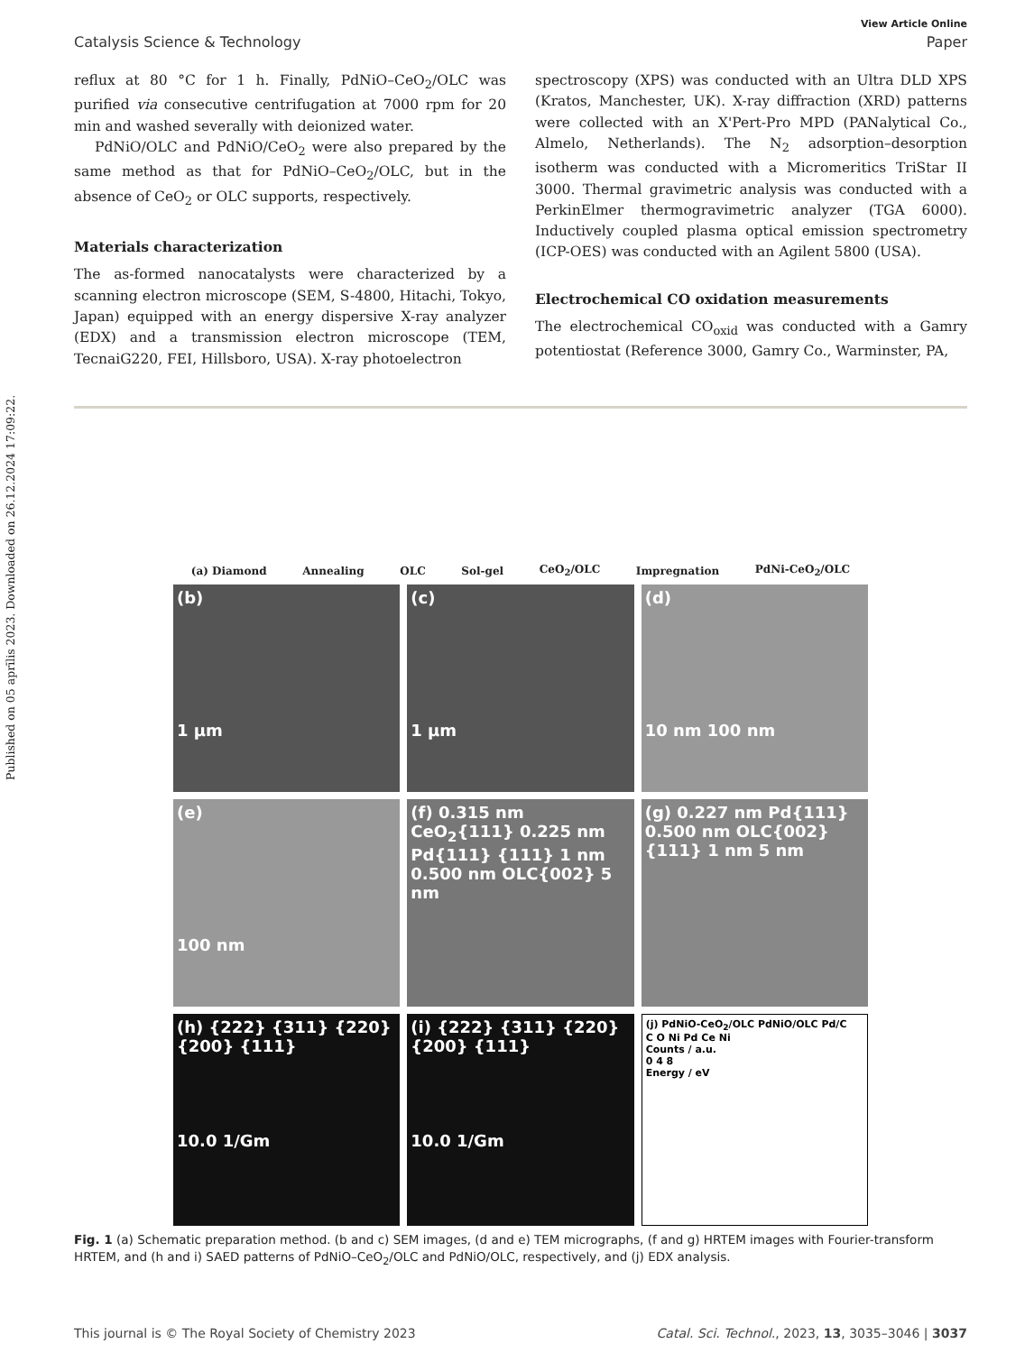Published on 05 aprīlis 2023. Downloaded on 26.12.2024 17:09:22.
View Article Online
Catalysis Science & Technology Paper
reflux at 80 °C for 1 h. Finally, PdNiO–CeO<sub>2</sub>/OLC was purified via consecutive centrifugation at 7000 rpm for 20 min and washed severally with deionized water.
PdNiO/OLC and PdNiO/CeO<sub>2</sub> were also prepared by the same method as that for PdNiO–CeO<sub>2</sub>/OLC, but in the absence of CeO<sub>2</sub> or OLC supports, respectively.
Materials characterization
The as-formed nanocatalysts were characterized by a scanning electron microscope (SEM, S-4800, Hitachi, Tokyo, Japan) equipped with an energy dispersive X-ray analyzer (EDX) and a transmission electron microscope (TEM, TecnaiG220, FEI, Hillsboro, USA). X-ray photoelectron
spectroscopy (XPS) was conducted with an Ultra DLD XPS (Kratos, Manchester, UK). X-ray diffraction (XRD) patterns were collected with an X'Pert-Pro MPD (PANalytical Co., Almelo, Netherlands). The N<sub>2</sub> adsorption–desorption isotherm was conducted with a Micromeritics TriStar II 3000. Thermal gravimetric analysis was conducted with a PerkinElmer thermogravimetric analyzer (TGA 6000). Inductively coupled plasma optical emission spectrometry (ICP-OES) was conducted with an Agilent 5800 (USA).
Electrochemical CO oxidation measurements
The electrochemical CO<sub>oxid</sub> was conducted with a Gamry potentiostat (Reference 3000, Gamry Co., Warminster, PA,
(a) Diamond Annealing OLC Sol-gel CeO<sub>2</sub>/OLC Impregnation PdNi-CeO<sub>2</sub>/OLC
(b)
1 μm
(c)
1 μm
(d)
10 nm 100 nm
(e)
100 nm
(f) 0.315 nm CeO<sub>2</sub>{111} 0.225 nm Pd{111} {111} 1 nm 0.500 nm OLC{002} 5 nm
(g) 0.227 nm Pd{111} 0.500 nm OLC{002} {111} 1 nm 5 nm
(h) {222} {311} {220} {200} {111}
10.0 1/Gm
(i) {222} {311} {220} {200} {111}
10.0 1/Gm
(j) PdNiO-CeO<sub>2</sub>/OLC PdNiO/OLC Pd/C
C O Ni Pd Ce Ni
Counts / a.u.
0 4 8
Energy / eV
Fig. 1 (a) Schematic preparation method. (b and c) SEM images, (d and e) TEM micrographs, (f and g) HRTEM images with Fourier-transform HRTEM, and (h and i) SAED patterns of PdNiO–CeO<sub>2</sub>/OLC and PdNiO/OLC, respectively, and (j) EDX analysis.
This journal is © The Royal Society of Chemistry 2023 Catal. Sci. Technol., 2023, 13, 3035–3046 | 3037